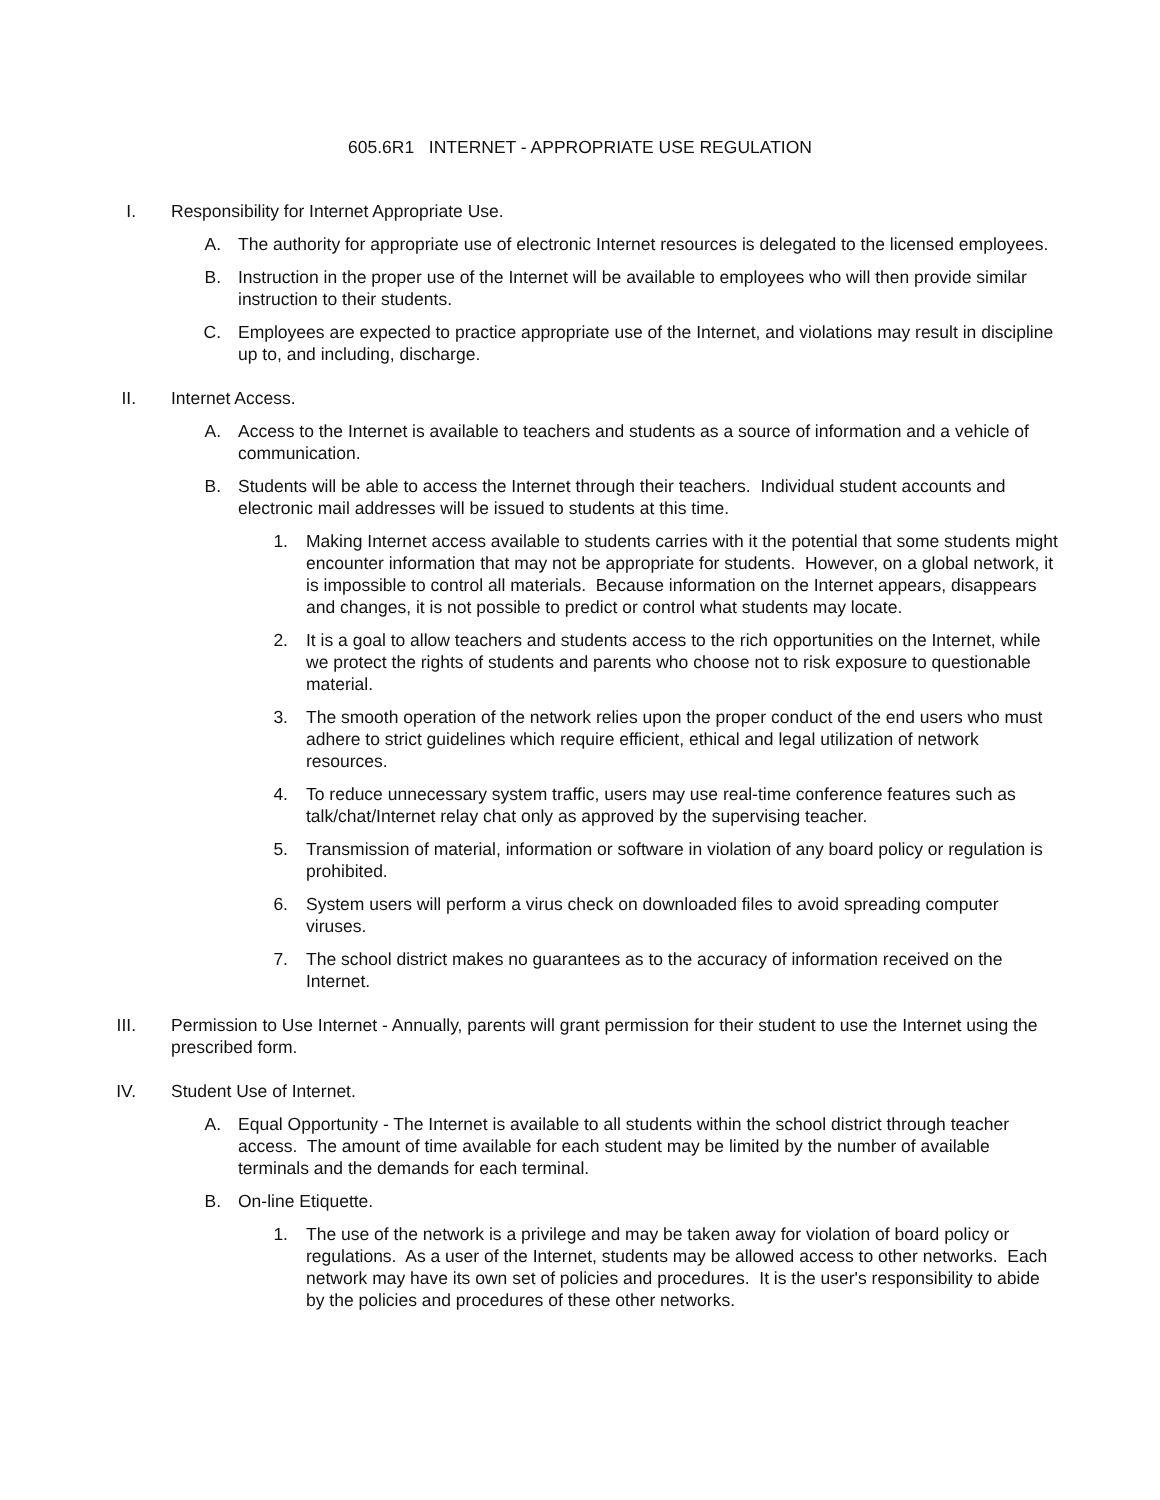605.6R1 INTERNET - APPROPRIATE USE REGULATION
I. Responsibility for Internet Appropriate Use.
A. The authority for appropriate use of electronic Internet resources is delegated to the licensed employees.
B. Instruction in the proper use of the Internet will be available to employees who will then provide similar instruction to their students.
C. Employees are expected to practice appropriate use of the Internet, and violations may result in discipline up to, and including, discharge.
II. Internet Access.
A. Access to the Internet is available to teachers and students as a source of information and a vehicle of communication.
B. Students will be able to access the Internet through their teachers. Individual student accounts and electronic mail addresses will be issued to students at this time.
1. Making Internet access available to students carries with it the potential that some students might encounter information that may not be appropriate for students. However, on a global network, it is impossible to control all materials. Because information on the Internet appears, disappears and changes, it is not possible to predict or control what students may locate.
2. It is a goal to allow teachers and students access to the rich opportunities on the Internet, while we protect the rights of students and parents who choose not to risk exposure to questionable material.
3. The smooth operation of the network relies upon the proper conduct of the end users who must adhere to strict guidelines which require efficient, ethical and legal utilization of network resources.
4. To reduce unnecessary system traffic, users may use real-time conference features such as talk/chat/Internet relay chat only as approved by the supervising teacher.
5. Transmission of material, information or software in violation of any board policy or regulation is prohibited.
6. System users will perform a virus check on downloaded files to avoid spreading computer viruses.
7. The school district makes no guarantees as to the accuracy of information received on the Internet.
III. Permission to Use Internet - Annually, parents will grant permission for their student to use the Internet using the prescribed form.
IV. Student Use of Internet.
A. Equal Opportunity - The Internet is available to all students within the school district through teacher access. The amount of time available for each student may be limited by the number of available terminals and the demands for each terminal.
B. On-line Etiquette.
1. The use of the network is a privilege and may be taken away for violation of board policy or regulations. As a user of the Internet, students may be allowed access to other networks. Each network may have its own set of policies and procedures. It is the user's responsibility to abide by the policies and procedures of these other networks.